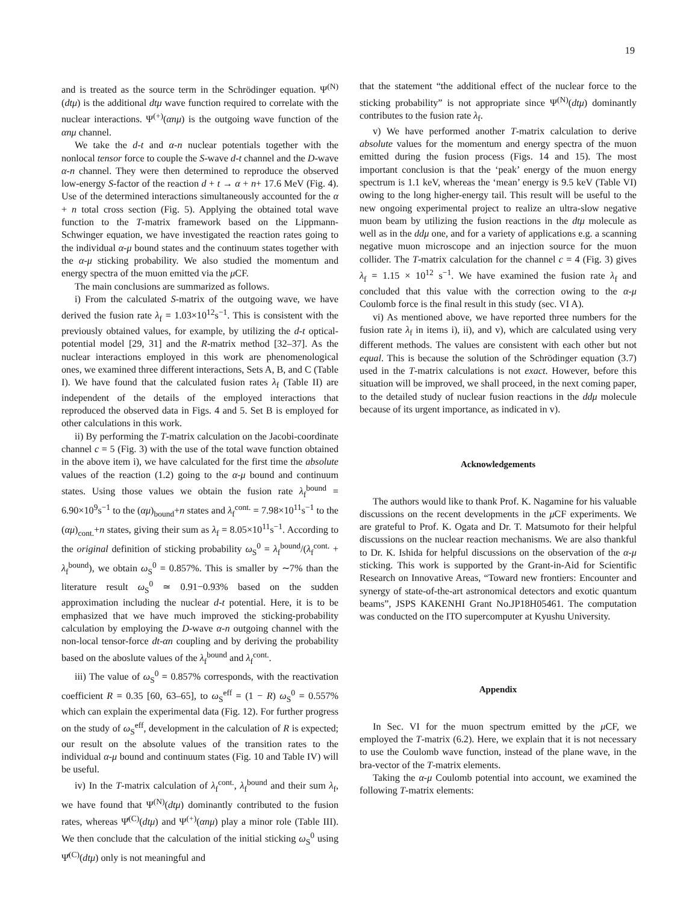19
and is treated as the source term in the Schrödinger equation. Ψ<sup>(N)</sup>(dtμ) is the additional dtμ wave function required to correlate with the nuclear interactions. Ψ<sup>(+)</sup>(αnμ) is the outgoing wave function of the αnμ channel.
We take the d-t and α-n nuclear potentials together with the nonlocal tensor force to couple the S-wave d-t channel and the D-wave α-n channel. They were then determined to reproduce the observed low-energy S-factor of the reaction d + t → α + n+ 17.6 MeV (Fig. 4). Use of the determined interactions simultaneously accounted for the α + n total cross section (Fig. 5). Applying the obtained total wave function to the T-matrix framework based on the Lippmann-Schwinger equation, we have investigated the reaction rates going to the individual α-μ bound states and the continuum states together with the α-μ sticking probability. We also studied the momentum and energy spectra of the muon emitted via the μ CF.
The main conclusions are summarized as follows.
i) From the calculated S-matrix of the outgoing wave, we have derived the fusion rate λ<sub>f</sub> = 1.03×10<sup>12</sup>s<sup>−1</sup>. This is consistent with the previously obtained values, for example, by utilizing the d-t optical-potential model [29, 31] and the R-matrix method [32–37]. As the nuclear interactions employed in this work are phenomenological ones, we examined three different interactions, Sets A, B, and C (Table I). We have found that the calculated fusion rates λ<sub>f</sub> (Table II) are independent of the details of the employed interactions that reproduced the observed data in Figs. 4 and 5. Set B is employed for other calculations in this work.
ii) By performing the T-matrix calculation on the Jacobi-coordinate channel c = 5 (Fig. 3) with the use of the total wave function obtained in the above item i), we have calculated for the first time the absolute values of the reaction (1.2) going to the α-μ bound and continuum states. Using those values we obtain the fusion rate λ<sub>f</sub><sup>bound</sup> = 6.90×10<sup>9</sup>s<sup>−1</sup> to the (αμ)<sub>bound</sub>+n states and λ<sub>f</sub><sup>cont.</sup> = 7.98×10<sup>11</sup>s<sup>−1</sup> to the (αμ)<sub>cont.</sub>+n states, giving their sum as λ<sub>f</sub> = 8.05×10<sup>11</sup>s<sup>−1</sup>. According to the original definition of sticking probability ω<sub>S</sub><sup>0</sup> = λ<sub>f</sub><sup>bound</sup>/(λ<sub>f</sub><sup>cont.</sup> + λ<sub>f</sub><sup>bound</sup>), we obtain ω<sub>S</sub><sup>0</sup> = 0.857%. This is smaller by ∼7% than the literature result ω<sub>S</sub><sup>0</sup> ≃ 0.91−0.93% based on the sudden approximation including the nuclear d-t potential. Here, it is to be emphasized that we have much improved the sticking-probability calculation by employing the D-wave α-n outgoing channel with the non-local tensor-force dt-αn coupling and by deriving the probability based on the aboslute values of the λ<sub>f</sub><sup>bound</sup> and λ<sub>f</sub><sup>cont.</sup>.
iii) The value of ω<sub>S</sub><sup>0</sup> = 0.857% corresponds, with the reactivation coefficient R = 0.35 [60, 63–65], to ω<sub>S</sub><sup>eff</sup> = (1 − R) ω<sub>S</sub><sup>0</sup> = 0.557% which can explain the experimental data (Fig. 12). For further progress on the study of ω<sub>S</sub><sup>eff</sup>, development in the calculation of R is expected; our result on the absolute values of the transition rates to the individual α-μ bound and continuum states (Fig. 10 and Table IV) will be useful.
iv) In the T-matrix calculation of λ<sub>f</sub><sup>cont.</sup>, λ<sub>f</sub><sup>bound</sup> and their sum λ<sub>f</sub>, we have found that Ψ<sup>(N)</sup>(dtμ) dominantly contributed to the fusion rates, whereas Ψ̊<sup>(C)</sup>(dtμ) and Ψ<sup>(+)</sup>(αnμ) play a minor role (Table III). We then conclude that the calculation of the initial sticking ω<sub>S</sub><sup>0</sup> using Ψ̊<sup>(C)</sup>(dtμ) only is not meaningful and
that the statement “the additional effect of the nuclear force to the sticking probability” is not appropriate since Ψ<sup>(N)</sup>(dtμ) dominantly contributes to the fusion rate λ<sub>f</sub>.
v) We have performed another T-matrix calculation to derive absolute values for the momentum and energy spectra of the muon emitted during the fusion process (Figs. 14 and 15). The most important conclusion is that the ‘peak’ energy of the muon energy spectrum is 1.1 keV, whereas the ‘mean’ energy is 9.5 keV (Table VI) owing to the long higher-energy tail. This result will be useful to the new ongoing experimental project to realize an ultra-slow negative muon beam by utilizing the fusion reactions in the dtμ molecule as well as in the ddμ one, and for a variety of applications e.g. a scanning negative muon microscope and an injection source for the muon collider. The T-matrix calculation for the channel c = 4 (Fig. 3) gives λ<sub>f</sub> = 1.15 × 10<sup>12</sup> s<sup>−1</sup>. We have examined the fusion rate λ<sub>f</sub> and concluded that this value with the correction owing to the α-μ Coulomb force is the final result in this study (sec. VI A).
vi) As mentioned above, we have reported three numbers for the fusion rate λ<sub>f</sub> in items i), ii), and v), which are calculated using very different methods. The values are consistent with each other but not equal. This is because the solution of the Schrödinger equation (3.7) used in the T-matrix calculations is not exact. However, before this situation will be improved, we shall proceed, in the next coming paper, to the detailed study of nuclear fusion reactions in the ddμ molecule because of its urgent importance, as indicated in v).
Acknowledgements
The authors would like to thank Prof. K. Nagamine for his valuable discussions on the recent developments in the μ CF experiments. We are grateful to Prof. K. Ogata and Dr. T. Matsumoto for their helpful discussions on the nuclear reaction mechanisms. We are also thankful to Dr. K. Ishida for helpful discussions on the observation of the α-μ sticking. This work is supported by the Grant-in-Aid for Scientific Research on Innovative Areas, “Toward new frontiers: Encounter and synergy of state-of-the-art astronomical detectors and exotic quantum beams”, JSPS KAKENHI Grant No.JP18H05461. The computation was conducted on the ITO supercomputer at Kyushu University.
Appendix
In Sec. VI for the muon spectrum emitted by the μ CF, we employed the T-matrix (6.2). Here, we explain that it is not necessary to use the Coulomb wave function, instead of the plane wave, in the bra-vector of the T-matrix elements.
Taking the α-μ Coulomb potential into account, we examined the following T-matrix elements: